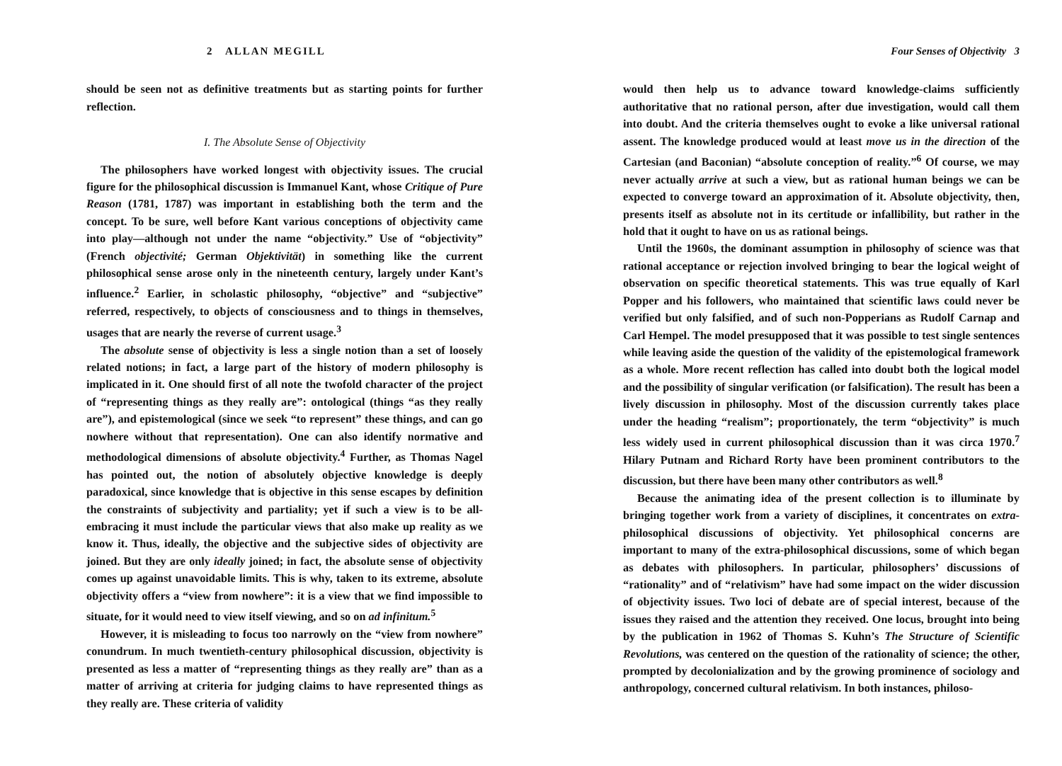2 ALLAN MEGILL
should be seen not as definitive treatments but as starting points for further reflection.
I. The Absolute Sense of Objectivity
The philosophers have worked longest with objectivity issues. The crucial figure for the philosophical discussion is Immanuel Kant, whose Critique of Pure Reason (1781, 1787) was important in establishing both the term and the concept. To be sure, well before Kant various conceptions of objectivity came into play—although not under the name “objectivity.” Use of “objectivity” (French objectivité; German Objektivität) in something like the current philosophical sense arose only in the nineteenth century, largely under Kant’s influence.<sup>2</sup> Earlier, in scholastic philosophy, “objective” and “subjective” referred, respectively, to objects of consciousness and to things in themselves, usages that are nearly the reverse of current usage.<sup>3</sup>
The absolute sense of objectivity is less a single notion than a set of loosely related notions; in fact, a large part of the history of modern philosophy is implicated in it. One should first of all note the twofold character of the project of “representing things as they really are”: ontological (things “as they really are”), and epistemological (since we seek “to represent” these things, and can go nowhere without that representation). One can also identify normative and methodological dimensions of absolute objectivity.<sup>4</sup> Further, as Thomas Nagel has pointed out, the notion of absolutely objective knowledge is deeply paradoxical, since knowledge that is objective in this sense escapes by definition the constraints of subjectivity and partiality; yet if such a view is to be all-embracing it must include the particular views that also make up reality as we know it. Thus, ideally, the objective and the subjective sides of objectivity are joined. But they are only ideally joined; in fact, the absolute sense of objectivity comes up against unavoidable limits. This is why, taken to its extreme, absolute objectivity offers a “view from nowhere”: it is a view that we find impossible to situate, for it would need to view itself viewing, and so on ad infinitum.<sup>5</sup>
However, it is misleading to focus too narrowly on the “view from nowhere” conundrum. In much twentieth-century philosophical discussion, objectivity is presented as less a matter of “representing things as they really are” than as a matter of arriving at criteria for judging claims to have represented things as they really are. These criteria of validity
Four Senses of Objectivity 3
would then help us to advance toward knowledge-claims sufficiently authoritative that no rational person, after due investigation, would call them into doubt. And the criteria themselves ought to evoke a like universal rational assent. The knowledge produced would at least move us in the direction of the Cartesian (and Baconian) “absolute conception of reality.”<sup>6</sup> Of course, we may never actually arrive at such a view, but as rational human beings we can be expected to converge toward an approximation of it. Absolute objectivity, then, presents itself as absolute not in its certitude or infallibility, but rather in the hold that it ought to have on us as rational beings.
Until the 1960s, the dominant assumption in philosophy of science was that rational acceptance or rejection involved bringing to bear the logical weight of observation on specific theoretical statements. This was true equally of Karl Popper and his followers, who maintained that scientific laws could never be verified but only falsified, and of such non-Popperians as Rudolf Carnap and Carl Hempel. The model presupposed that it was possible to test single sentences while leaving aside the question of the validity of the epistemological framework as a whole. More recent reflection has called into doubt both the logical model and the possibility of singular verification (or falsification). The result has been a lively discussion in philosophy. Most of the discussion currently takes place under the heading “realism”; proportionately, the term “objectivity” is much less widely used in current philosophical discussion than it was circa 1970.<sup>7</sup> Hilary Putnam and Richard Rorty have been prominent contributors to the discussion, but there have been many other contributors as well.<sup>8</sup>
Because the animating idea of the present collection is to illuminate by bringing together work from a variety of disciplines, it concentrates on extra-philosophical discussions of objectivity. Yet philosophical concerns are important to many of the extra-philosophical discussions, some of which began as debates with philosophers. In particular, philosophers’ discussions of “rationality” and of “relativism” have had some impact on the wider discussion of objectivity issues. Two loci of debate are of special interest, because of the issues they raised and the attention they received. One locus, brought into being by the publication in 1962 of Thomas S. Kuhn’s The Structure of Scientific Revolutions, was centered on the question of the rationality of science; the other, prompted by decolonialization and by the growing prominence of sociology and anthropology, concerned cultural relativism. In both instances, philoso-